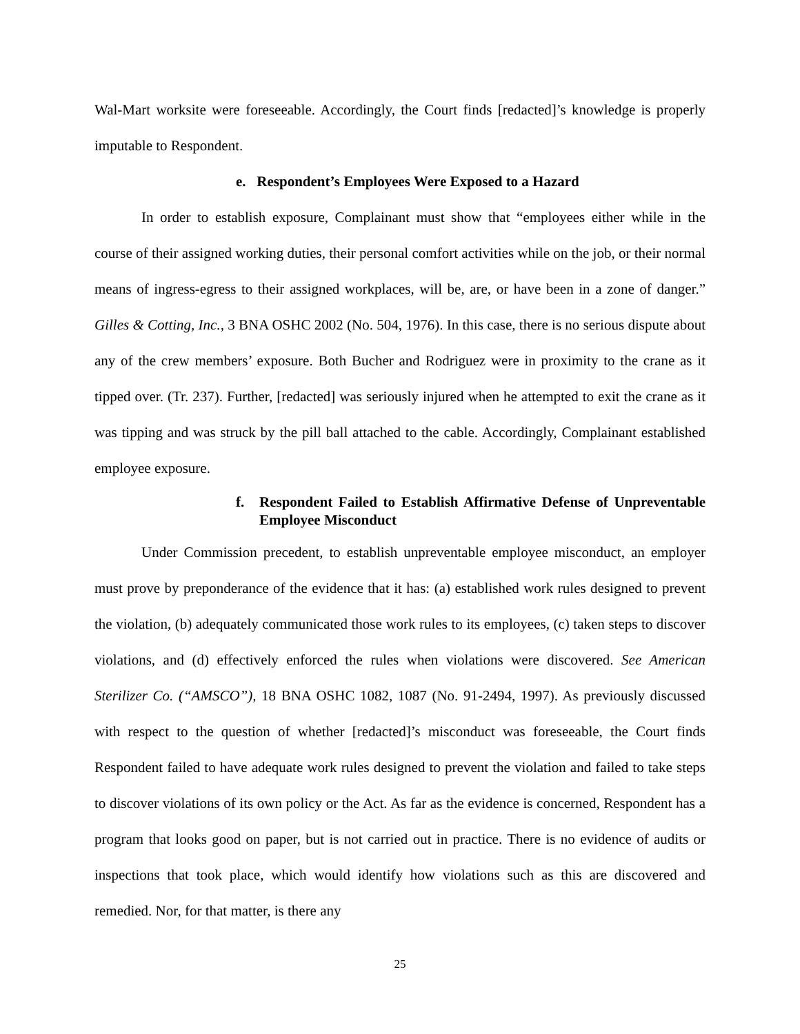Wal-Mart worksite were foreseeable. Accordingly, the Court finds [redacted]’s knowledge is properly imputable to Respondent.
e. Respondent’s Employees Were Exposed to a Hazard
In order to establish exposure, Complainant must show that “employees either while in the course of their assigned working duties, their personal comfort activities while on the job, or their normal means of ingress-egress to their assigned workplaces, will be, are, or have been in a zone of danger.” Gilles & Cotting, Inc., 3 BNA OSHC 2002 (No. 504, 1976). In this case, there is no serious dispute about any of the crew members’ exposure. Both Bucher and Rodriguez were in proximity to the crane as it tipped over. (Tr. 237). Further, [redacted] was seriously injured when he attempted to exit the crane as it was tipping and was struck by the pill ball attached to the cable. Accordingly, Complainant established employee exposure.
f. Respondent Failed to Establish Affirmative Defense of Unpreventable Employee Misconduct
Under Commission precedent, to establish unpreventable employee misconduct, an employer must prove by preponderance of the evidence that it has: (a) established work rules designed to prevent the violation, (b) adequately communicated those work rules to its employees, (c) taken steps to discover violations, and (d) effectively enforced the rules when violations were discovered. See American Sterilizer Co. (“AMSCO”), 18 BNA OSHC 1082, 1087 (No. 91-2494, 1997). As previously discussed with respect to the question of whether [redacted]’s misconduct was foreseeable, the Court finds Respondent failed to have adequate work rules designed to prevent the violation and failed to take steps to discover violations of its own policy or the Act. As far as the evidence is concerned, Respondent has a program that looks good on paper, but is not carried out in practice. There is no evidence of audits or inspections that took place, which would identify how violations such as this are discovered and remedied. Nor, for that matter, is there any
25